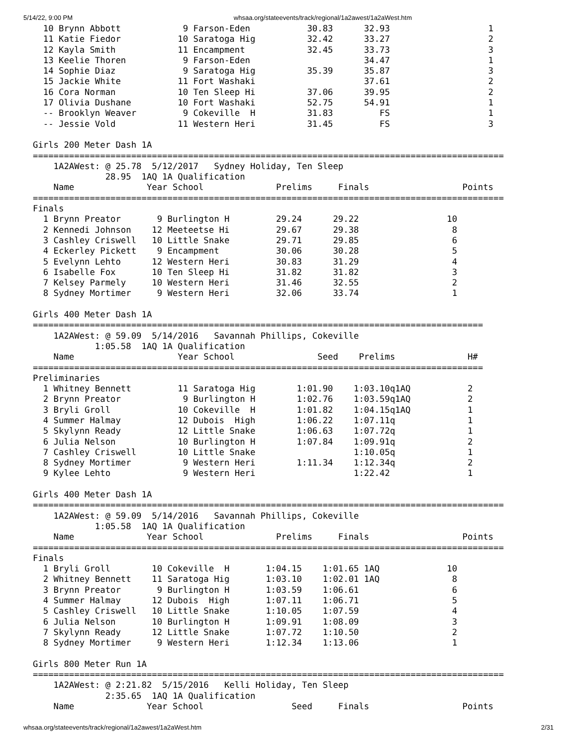5/14/22, 9:00 PM whsaa.org/stateevents/track/regional/1a2awest/1a2aWest.htm
  10 Brynn Abbott            9 Farson-Eden           30.83      32.93                   1
  11 Katie Fiedor           10 Saratoga Hig          32.42      33.27                   2
  12 Kayla Smith            11 Encampment            32.45      33.73                   3
  13 Keelie Thoren           9 Farson-Eden                      34.47                   1
  14 Sophie Diaz             9 Saratoga Hig          35.39      35.87                   3
  15 Jackie White           11 Fort Washaki                     37.61                   2
  16 Cora Norman            10 Ten Sleep Hi          37.06      39.95                   2
  17 Olivia Dushane         10 Fort Washaki          52.75      54.91                   1
  -- Brooklyn Weaver         9 Cokeville  H          31.83         FS                   1
  -- Jessie Vold            11 Western Heri          31.45         FS                   3

Girls 200 Meter Dash 1A
===========================================================================================
    1A2AWest: @ 25.78  5/12/2017   Sydney Holiday, Ten Sleep
              28.95  1AQ 1A Qualification
    Name              Year School              Prelims     Finals                  Points
===========================================================================================
Finals
  1 Brynn Preator       9 Burlington H         29.24      29.22                 10
  2 Kennedi Johnson    12 Meeteetse Hi         29.67      29.38                  8
  3 Cashley Criswell   10 Little Snake         29.71      29.85                  6
  4 Eckerley Pickett    9 Encampment           30.06      30.28                  5
  5 Evelynn Lehto      12 Western Heri         30.83      31.29                  4
  6 Isabelle Fox       10 Ten Sleep Hi         31.82      31.82                  3
  7 Kelsey Parmely     10 Western Heri         31.46      32.55                  2
  8 Sydney Mortimer     9 Western Heri         32.06      33.74                  1

Girls 400 Meter Dash 1A
=======================================================================================
    1A2AWest: @ 59.09  5/14/2016   Savannah Phillips, Cokeville
            1:05.58  1AQ 1A Qualification
    Name                    Year School                Seed    Prelims              H#
=======================================================================================
Preliminaries
  1 Whitney Bennett         11 Saratoga Hig        1:01.90    1:03.10q1AQ           2
  2 Brynn Preator            9 Burlington H        1:02.76    1:03.59q1AQ           2
  3 Bryli Groll             10 Cokeville  H        1:01.82    1:04.15q1AQ           1
  4 Summer Halmay           12 Dubois  High        1:06.22    1:07.11q              1
  5 Skylynn Ready           12 Little Snake        1:06.63    1:07.72q              1
  6 Julia Nelson            10 Burlington H        1:07.84    1:09.91q              2
  7 Cashley Criswell        10 Little Snake                   1:10.05q              1
  8 Sydney Mortimer          9 Western Heri        1:11.34    1:12.34q              2
  9 Kylee Lehto              9 Western Heri                   1:22.42               1

Girls 400 Meter Dash 1A
===========================================================================================
    1A2AWest: @ 59.09  5/14/2016   Savannah Phillips, Cokeville
            1:05.58  1AQ 1A Qualification
    Name              Year School              Prelims     Finals                  Points
===========================================================================================
Finals
  1 Bryli Groll        10 Cokeville  H       1:04.15    1:01.65 1AQ             10
  2 Whitney Bennett    11 Saratoga Hig       1:03.10    1:02.01 1AQ              8
  3 Brynn Preator       9 Burlington H       1:03.59    1:06.61                  6
  4 Summer Halmay      12 Dubois  High       1:07.11    1:06.71                  5
  5 Cashley Criswell   10 Little Snake       1:10.05    1:07.59                  4
  6 Julia Nelson       10 Burlington H       1:09.91    1:08.09                  3
  7 Skylynn Ready      12 Little Snake       1:07.72    1:10.50                  2
  8 Sydney Mortimer     9 Western Heri       1:12.34    1:13.06                  1

Girls 800 Meter Run 1A
===========================================================================================
    1A2AWest: @ 2:21.82  5/15/2016   Kelli Holiday, Ten Sleep
              2:35.65  1AQ 1A Qualification
    Name              Year School                 Seed     Finals                  Points
whsaa.org/stateevents/track/regional/1a2awest/1a2aWest.htm 2/31